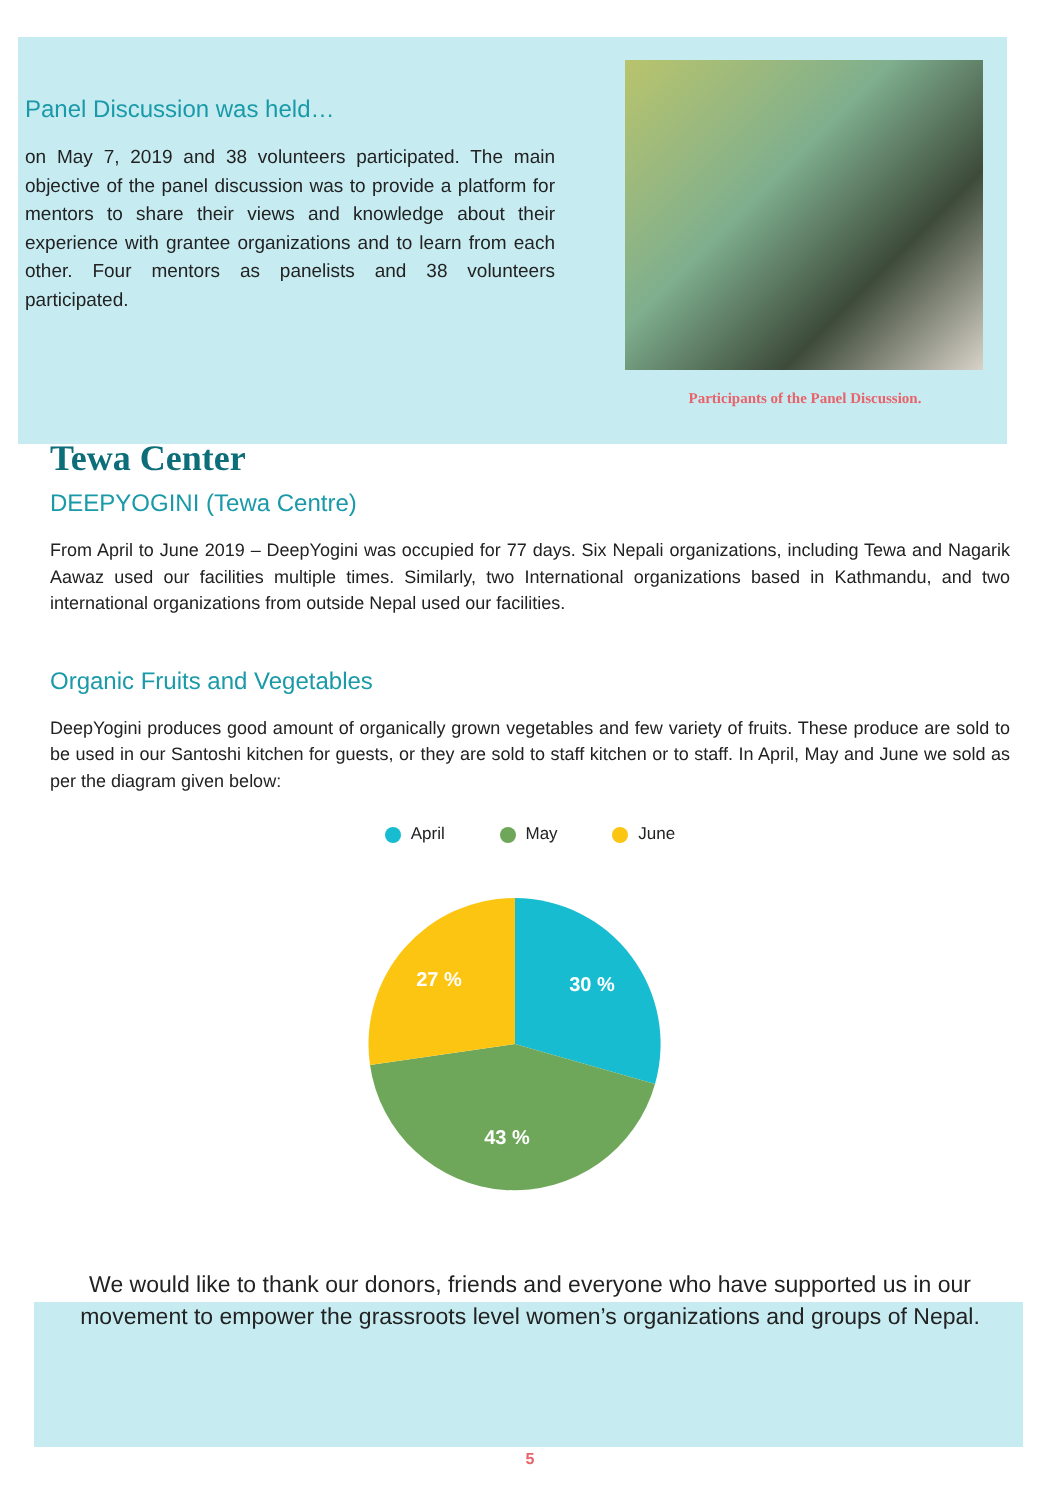Panel Discussion was held…
on May 7, 2019 and 38 volunteers participated. The main objective of the panel discussion was to provide a platform for mentors to share their views and knowledge about their experience with grantee organizations and to learn from each other. Four mentors as panelists and 38 volunteers participated.
Participants of the Panel Discussion.
Tewa Center
DEEPYOGINI (Tewa Centre)
From April to June 2019 – DeepYogini was occupied for 77 days. Six Nepali organizations, including Tewa and Nagarik Aawaz used our facilities multiple times. Similarly, two International organizations based in Kathmandu, and two international organizations from outside Nepal used our facilities.
Organic Fruits and Vegetables
DeepYogini produces good amount of organically grown vegetables and few variety of fruits. These produce are sold to be used in our Santoshi kitchen for guests, or they are sold to staff kitchen or to staff. In April, May and June we sold as per the diagram given below:
April May June
30 %
43 %
27 %
We would like to thank our donors, friends and everyone who have supported us in our movement to empower the grassroots level women’s organizations and groups of Nepal.
5